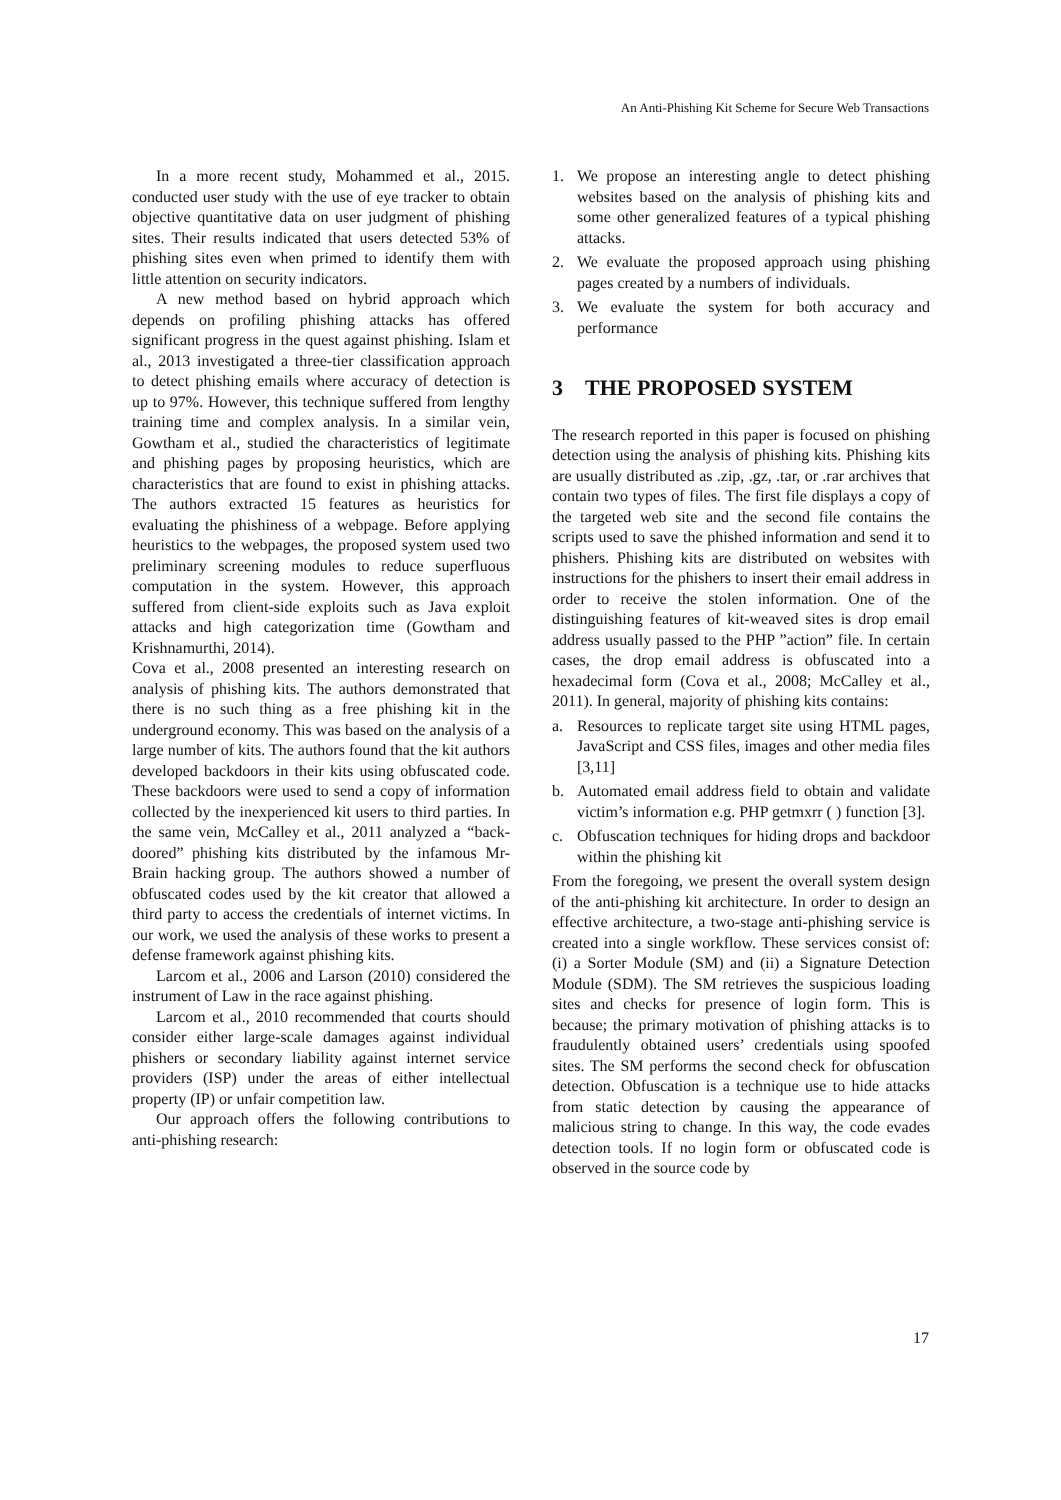An Anti-Phishing Kit Scheme for Secure Web Transactions
In a more recent study, Mohammed et al., 2015. conducted user study with the use of eye tracker to obtain objective quantitative data on user judgment of phishing sites. Their results indicated that users detected 53% of phishing sites even when primed to identify them with little attention on security indicators.
A new method based on hybrid approach which depends on profiling phishing attacks has offered significant progress in the quest against phishing. Islam et al., 2013 investigated a three-tier classification approach to detect phishing emails where accuracy of detection is up to 97%. However, this technique suffered from lengthy training time and complex analysis. In a similar vein, Gowtham et al., studied the characteristics of legitimate and phishing pages by proposing heuristics, which are characteristics that are found to exist in phishing attacks. The authors extracted 15 features as heuristics for evaluating the phishiness of a webpage. Before applying heuristics to the webpages, the proposed system used two preliminary screening modules to reduce superfluous computation in the system. However, this approach suffered from client-side exploits such as Java exploit attacks and high categorization time (Gowtham and Krishnamurthi, 2014).
Cova et al., 2008 presented an interesting research on analysis of phishing kits. The authors demonstrated that there is no such thing as a free phishing kit in the underground economy. This was based on the analysis of a large number of kits. The authors found that the kit authors developed backdoors in their kits using obfuscated code. These backdoors were used to send a copy of information collected by the inexperienced kit users to third parties. In the same vein, McCalley et al., 2011 analyzed a “back-doored” phishing kits distributed by the infamous Mr-Brain hacking group. The authors showed a number of obfuscated codes used by the kit creator that allowed a third party to access the credentials of internet victims. In our work, we used the analysis of these works to present a defense framework against phishing kits.
Larcom et al., 2006 and Larson (2010) considered the instrument of Law in the race against phishing.
Larcom et al., 2010 recommended that courts should consider either large-scale damages against individual phishers or secondary liability against internet service providers (ISP) under the areas of either intellectual property (IP) or unfair competition law.
Our approach offers the following contributions to anti-phishing research:
1. We propose an interesting angle to detect phishing websites based on the analysis of phishing kits and some other generalized features of a typical phishing attacks.
2. We evaluate the proposed approach using phishing pages created by a numbers of individuals.
3. We evaluate the system for both accuracy and performance
3 THE PROPOSED SYSTEM
The research reported in this paper is focused on phishing detection using the analysis of phishing kits. Phishing kits are usually distributed as .zip, .gz, .tar, or .rar archives that contain two types of files. The first file displays a copy of the targeted web site and the second file contains the scripts used to save the phished information and send it to phishers. Phishing kits are distributed on websites with instructions for the phishers to insert their email address in order to receive the stolen information. One of the distinguishing features of kit-weaved sites is drop email address usually passed to the PHP ”action” file. In certain cases, the drop email address is obfuscated into a hexadecimal form (Cova et al., 2008; McCalley et al., 2011). In general, majority of phishing kits contains:
a. Resources to replicate target site using HTML pages, JavaScript and CSS files, images and other media files [3,11]
b. Automated email address field to obtain and validate victim’s information e.g. PHP getmxrr ( ) function [3].
c. Obfuscation techniques for hiding drops and backdoor within the phishing kit
From the foregoing, we present the overall system design of the anti-phishing kit architecture. In order to design an effective architecture, a two-stage anti-phishing service is created into a single workflow. These services consist of: (i) a Sorter Module (SM) and (ii) a Signature Detection Module (SDM). The SM retrieves the suspicious loading sites and checks for presence of login form. This is because; the primary motivation of phishing attacks is to fraudulently obtained users’ credentials using spoofed sites. The SM performs the second check for obfuscation detection. Obfuscation is a technique use to hide attacks from static detection by causing the appearance of malicious string to change. In this way, the code evades detection tools. If no login form or obfuscated code is observed in the source code by
17